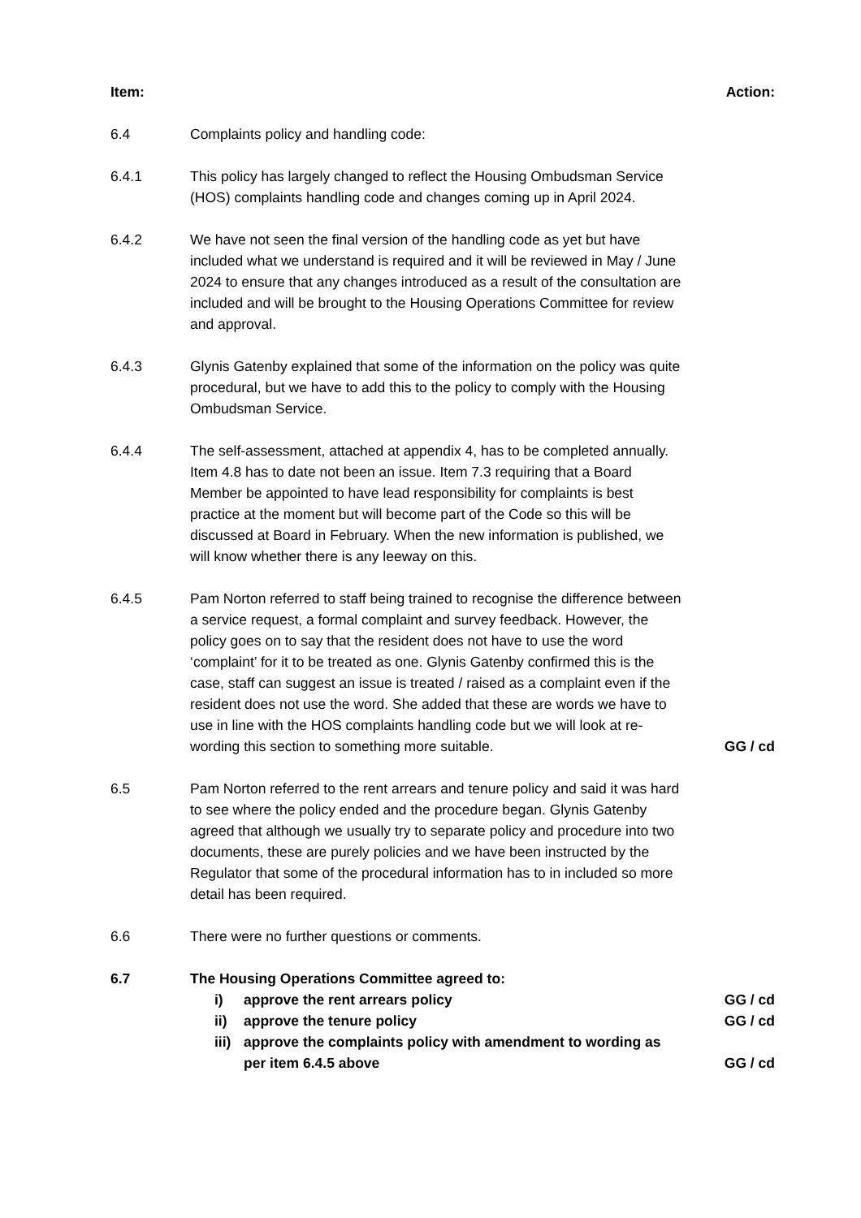Item: Action:
6.4 Complaints policy and handling code:
6.4.1 This policy has largely changed to reflect the Housing Ombudsman Service (HOS) complaints handling code and changes coming up in April 2024.
6.4.2 We have not seen the final version of the handling code as yet but have included what we understand is required and it will be reviewed in May / June 2024 to ensure that any changes introduced as a result of the consultation are included and will be brought to the Housing Operations Committee for review and approval.
6.4.3 Glynis Gatenby explained that some of the information on the policy was quite procedural, but we have to add this to the policy to comply with the Housing Ombudsman Service.
6.4.4 The self-assessment, attached at appendix 4, has to be completed annually. Item 4.8 has to date not been an issue. Item 7.3 requiring that a Board Member be appointed to have lead responsibility for complaints is best practice at the moment but will become part of the Code so this will be discussed at Board in February. When the new information is published, we will know whether there is any leeway on this.
6.4.5 Pam Norton referred to staff being trained to recognise the difference between a service request, a formal complaint and survey feedback. However, the policy goes on to say that the resident does not have to use the word ‘complaint’ for it to be treated as one. Glynis Gatenby confirmed this is the case, staff can suggest an issue is treated / raised as a complaint even if the resident does not use the word. She added that these are words we have to use in line with the HOS complaints handling code but we will look at re-wording this section to something more suitable.
GG / cd
6.5 Pam Norton referred to the rent arrears and tenure policy and said it was hard to see where the policy ended and the procedure began. Glynis Gatenby agreed that although we usually try to separate policy and procedure into two documents, these are purely policies and we have been instructed by the Regulator that some of the procedural information has to in included so more detail has been required.
6.6 There were no further questions or comments.
6.7 The Housing Operations Committee agreed to:
i) approve the rent arrears policy GG / cd
ii) approve the tenure policy GG / cd
iii)
approve the complaints policy with amendment to wording as per item 6.4.5 above
GG / cd